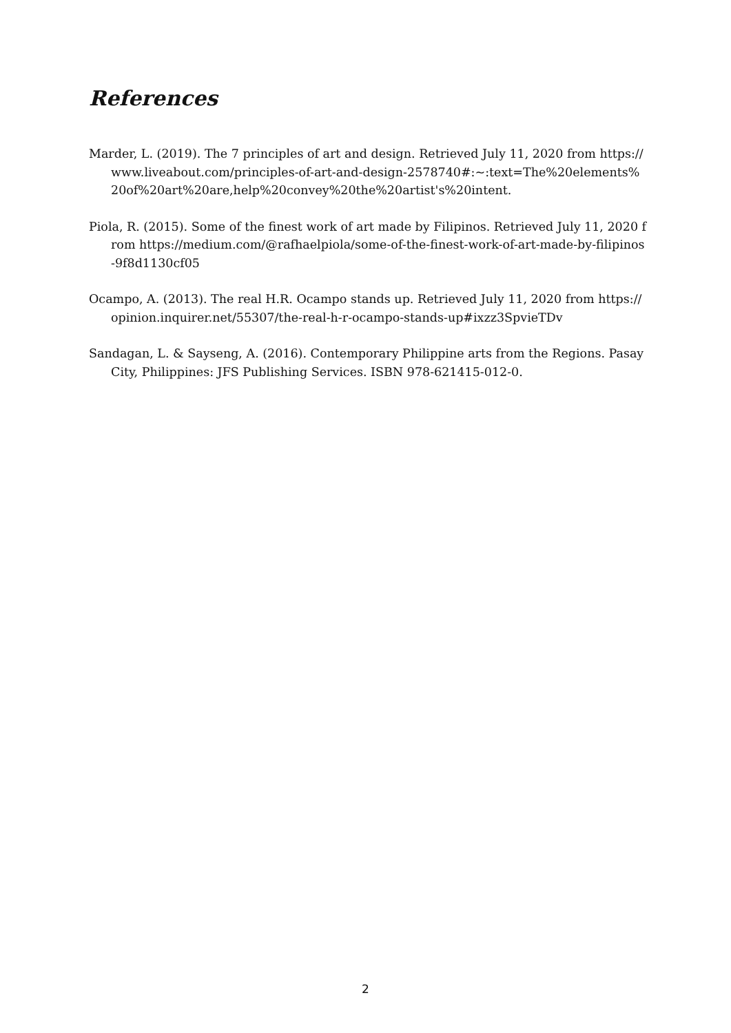References
Marder, L. (2019). The 7 principles of art and design. Retrieved July 11, 2020 from https://www.liveabout.com/principles-of-art-and-design-2578740#:~:text=The%20elements%20of%20art%20are,help%20convey%20the%20artist's%20intent.
Piola, R. (2015). Some of the finest work of art made by Filipinos. Retrieved July 11, 2020 from https://medium.com/@rafhaelpiola/some-of-the-finest-work-of-art-made-by-filipinos-9f8d1130cf05
Ocampo, A. (2013). The real H.R. Ocampo stands up. Retrieved July 11, 2020 from https://opinion.inquirer.net/55307/the-real-h-r-ocampo-stands-up#ixzz3SpvieTDv
Sandagan, L. & Sayseng, A. (2016). Contemporary Philippine arts from the Regions. Pasay City, Philippines: JFS Publishing Services. ISBN 978-621415-012-0.
2